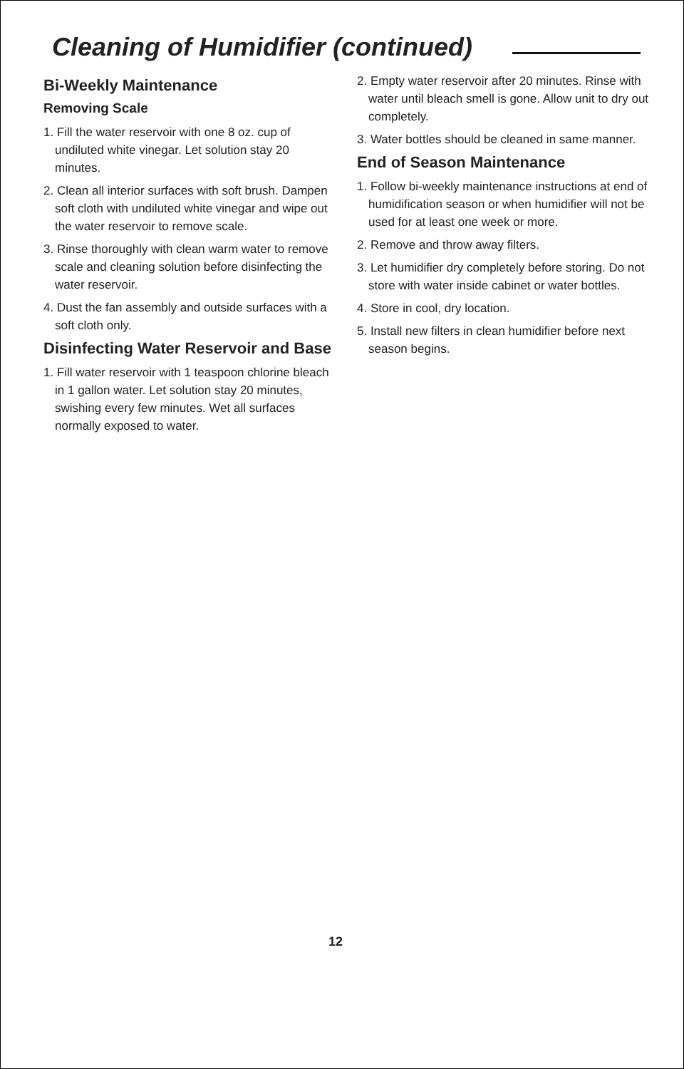Cleaning of Humidifier (continued)
Bi-Weekly Maintenance
Removing Scale
1. Fill the water reservoir with one 8 oz. cup of undiluted white vinegar. Let solution stay 20 minutes.
2. Clean all interior surfaces with soft brush. Dampen soft cloth with undiluted white vinegar and wipe out the water reservoir to remove scale.
3. Rinse thoroughly with clean warm water to remove scale and cleaning solution before disinfecting the water reservoir.
4. Dust the fan assembly and outside surfaces with a soft cloth only.
Disinfecting Water Reservoir and Base
1. Fill water reservoir with 1 teaspoon chlorine bleach in 1 gallon water. Let solution stay 20 minutes, swishing every few minutes. Wet all surfaces normally exposed to water.
2. Empty water reservoir after 20 minutes. Rinse with water until bleach smell is gone. Allow unit to dry out completely.
3. Water bottles should be cleaned in same manner.
End of Season Maintenance
1. Follow bi-weekly maintenance instructions at end of humidification season or when humidifier will not be used for at least one week or more.
2. Remove and throw away filters.
3. Let humidifier dry completely before storing. Do not store with water inside cabinet or water bottles.
4. Store in cool, dry location.
5. Install new filters in clean humidifier before next season begins.
12